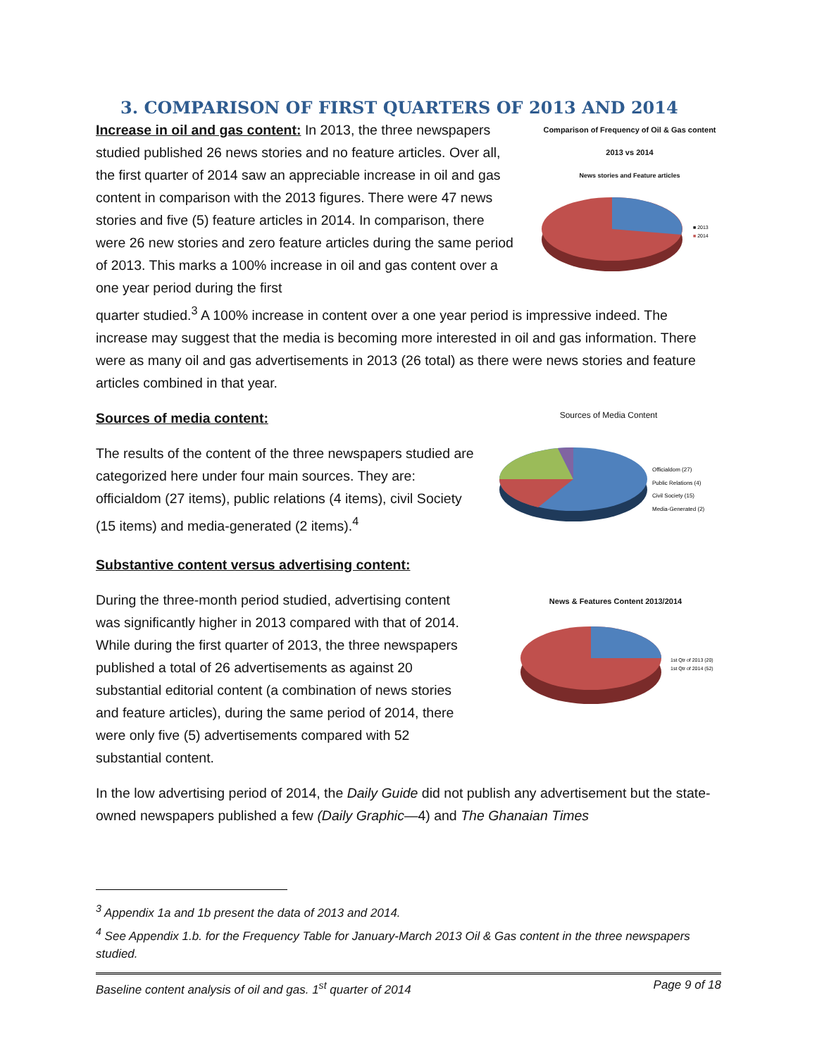3. COMPARISON OF FIRST QUARTERS OF 2013 AND 2014
Increase in oil and gas content: In 2013, the three newspapers studied published 26 news stories and no feature articles. Over all, the first quarter of 2014 saw an appreciable increase in oil and gas content in comparison with the 2013 figures. There were 47 news stories and five (5) feature articles in 2014. In comparison, there were 26 new stories and zero feature articles during the same period of 2013. This marks a 100% increase in oil and gas content over a one year period during the first
Comparison of Frequency of Oil & Gas content
2013 vs 2014
News stories and Feature articles
■ 2013
■ 2014
quarter studied.<sup>3</sup> A 100% increase in content over a one year period is impressive indeed. The increase may suggest that the media is becoming more interested in oil and gas information. There were as many oil and gas advertisements in 2013 (26 total) as there were news stories and feature articles combined in that year.
Sources of media content:
The results of the content of the three newspapers studied are categorized here under four main sources. They are: officialdom (27 items), public relations (4 items), civil Society (15 items) and media-generated (2 items).<sup>4</sup>
Sources of Media Content
Officialdom (27)
Public Relations (4)
Civil Society (15)
Media-Generated (2)
Substantive content versus advertising content:
During the three-month period studied, advertising content was significantly higher in 2013 compared with that of 2014. While during the first quarter of 2013, the three newspapers published a total of 26 advertisements as against 20 substantial editorial content (a combination of news stories and feature articles), during the same period of 2014, there were only five (5) advertisements compared with 52 substantial content.
News & Features Content 2013/2014
1st Qtr of 2013 (20)
1st Qtr of 2014 (52)
In the low advertising period of 2014, the Daily Guide did not publish any advertisement but the state-owned newspapers published a few (Daily Graphic—4) and The Ghanaian Times
<sup>3</sup> Appendix 1a and 1b present the data of 2013 and 2014.
<sup>4</sup> See Appendix 1.b. for the Frequency Table for January-March 2013 Oil & Gas content in the three newspapers studied.
Baseline content analysis of oil and gas. 1<sup>st</sup> quarter of 2014 Page 9 of 18